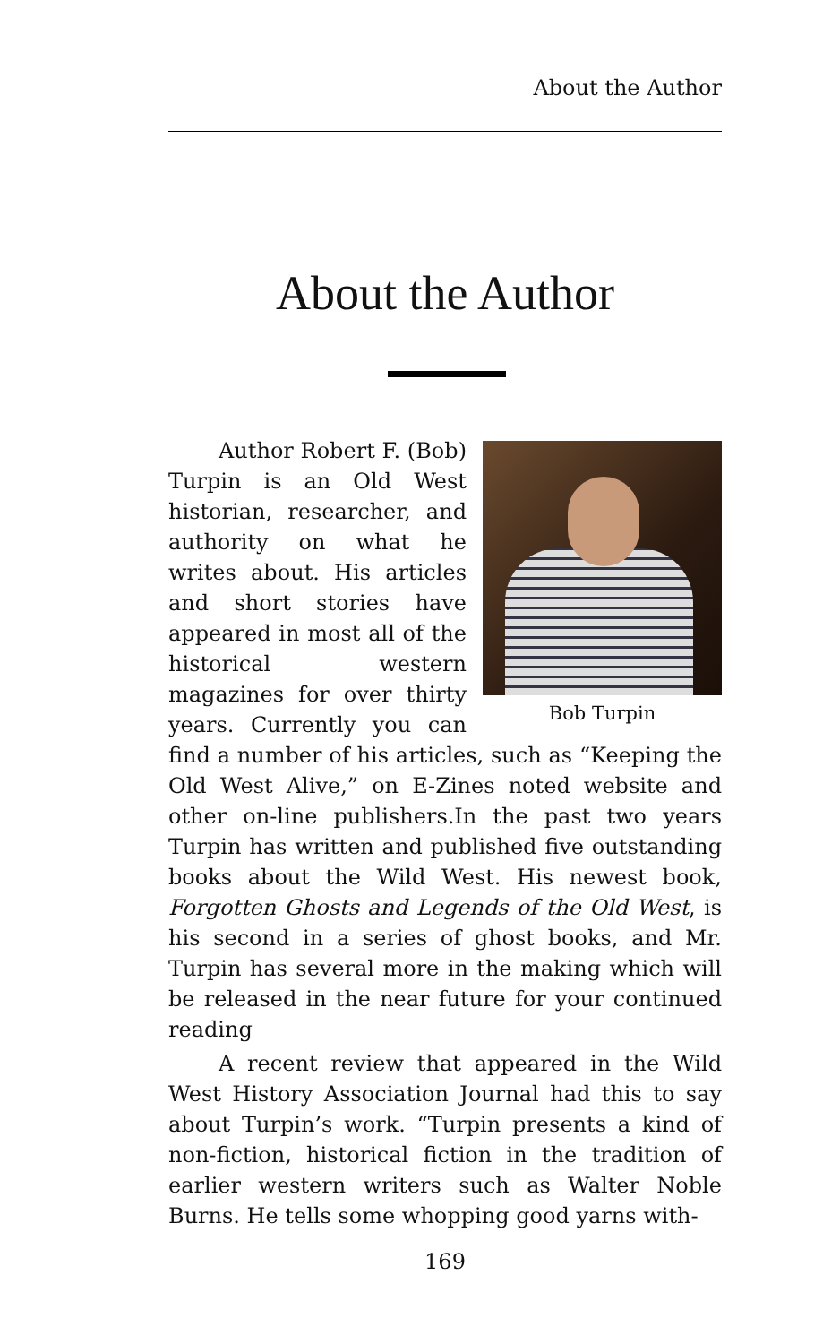About the Author
About the Author
Bob Turpin
Author Robert F. (Bob) Turpin is an Old West historian, researcher, and authority on what he writes about. His articles and short stories have appeared in most all of the historical western magazines for over thirty years. Currently you can find a number of his articles, such as “Keeping the Old West Alive,” on E-Zines noted website and other on-line publishers.In the past two years Turpin has written and published five outstanding books about the Wild West. His newest book, Forgotten Ghosts and Legends of the Old West, is his second in a series of ghost books, and Mr. Turpin has several more in the making which will be released in the near future for your continued reading
A recent review that appeared in the Wild West History Association Journal had this to say about Turpin’s work. “Turpin presents a kind of non-fiction, historical fiction in the tradition of earlier western writers such as Walter Noble Burns. He tells some whopping good yarns with-
169